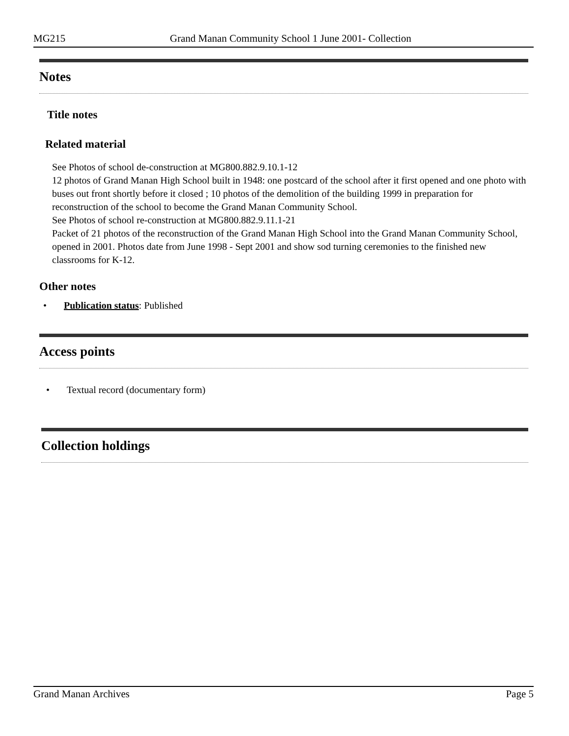MG215 Grand Manan Community School 1 June 2001- Collection
Notes
Title notes
Related material
See Photos of school de-construction at MG800.882.9.10.1-12
12 photos of Grand Manan High School built in 1948: one postcard of the school after it first opened and one photo with buses out front shortly before it closed ; 10 photos of the demolition of the building 1999 in preparation for reconstruction of the school to become the Grand Manan Community School.
See Photos of school re-construction at MG800.882.9.11.1-21
Packet of 21 photos of the reconstruction of the Grand Manan High School into the Grand Manan Community School, opened in 2001. Photos date from June 1998 - Sept 2001 and show sod turning ceremonies to the finished new classrooms for K-12.
Other notes
• Publication status: Published
Access points
• Textual record (documentary form)
Collection holdings
Grand Manan Archives Page 5